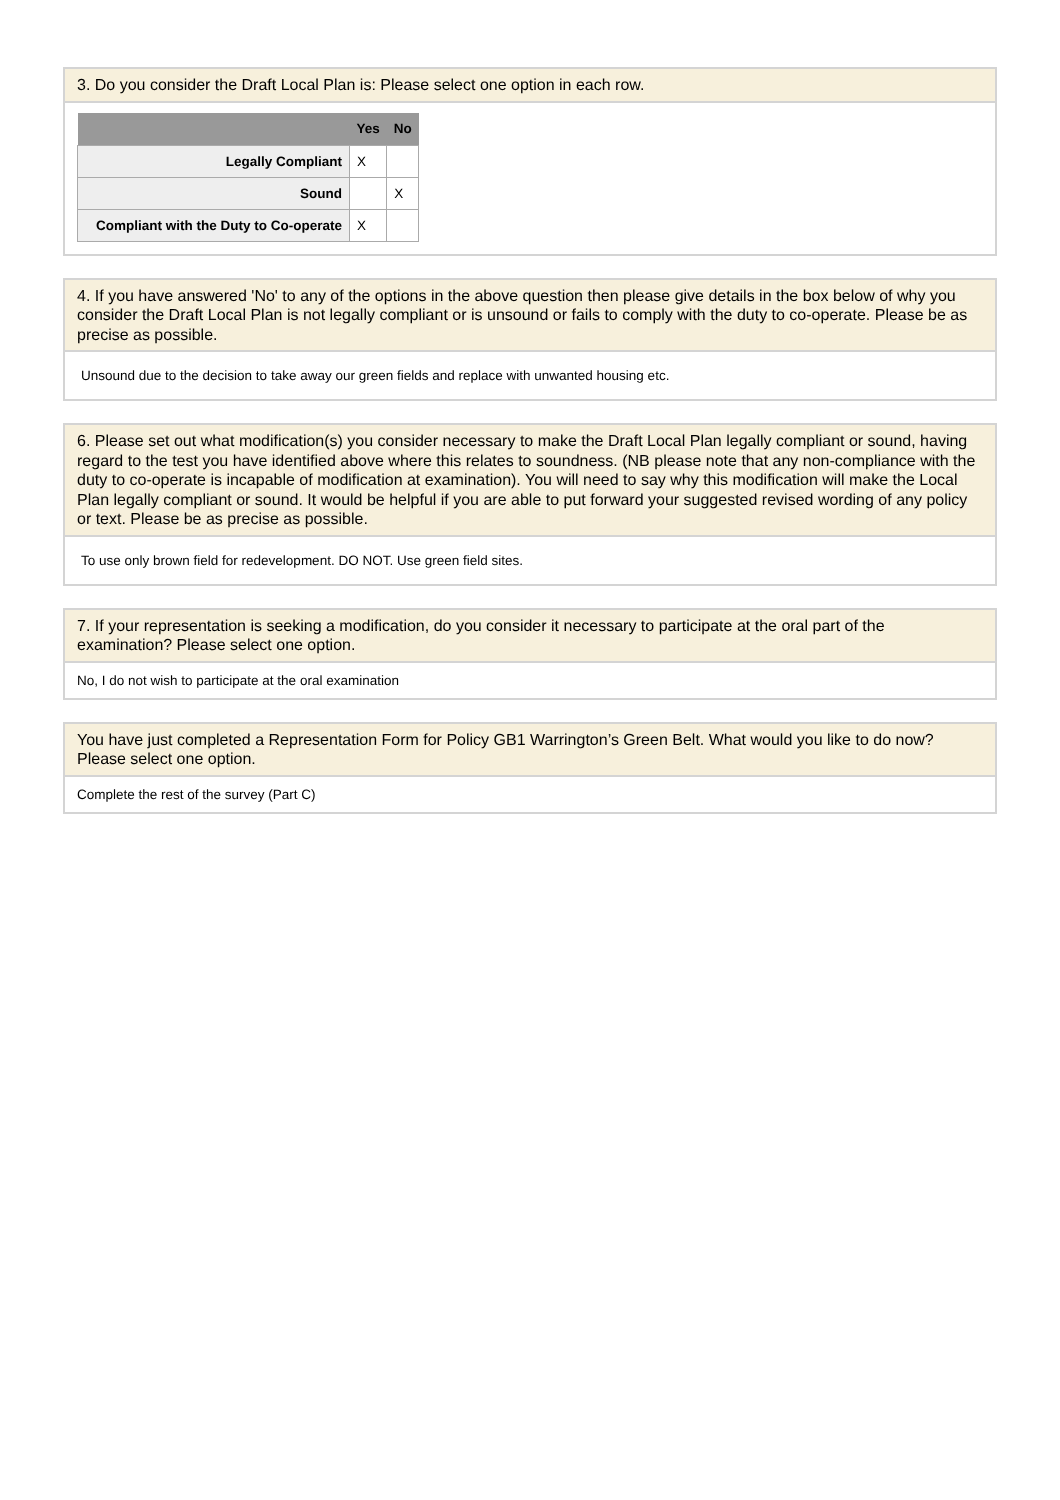3. Do you consider the Draft Local Plan is: Please select one option in each row.
| | Yes | No |
| --- | --- | --- |
| Legally Compliant | X | |
| Sound | | X |
| Compliant with the Duty to Co-operate | X | |
4. If you have answered 'No' to any of the options in the above question then please give details in the box below of why you consider the Draft Local Plan is not legally compliant or is unsound or fails to comply with the duty to co-operate. Please be as precise as possible.
Unsound due to the decision to take away our green fields and replace with unwanted housing etc.
6. Please set out what modification(s) you consider necessary to make the Draft Local Plan legally compliant or sound, having regard to the test you have identified above where this relates to soundness. (NB please note that any non-compliance with the duty to co-operate is incapable of modification at examination). You will need to say why this modification will make the Local Plan legally compliant or sound. It would be helpful if you are able to put forward your suggested revised wording of any policy or text. Please be as precise as possible.
To use only brown field for redevelopment. DO NOT. Use green field sites.
7. If your representation is seeking a modification, do you consider it necessary to participate at the oral part of the examination? Please select one option.
No, I do not wish to participate at the oral examination
You have just completed a Representation Form for Policy GB1 Warrington’s Green Belt. What would you like to do now? Please select one option.
Complete the rest of the survey (Part C)